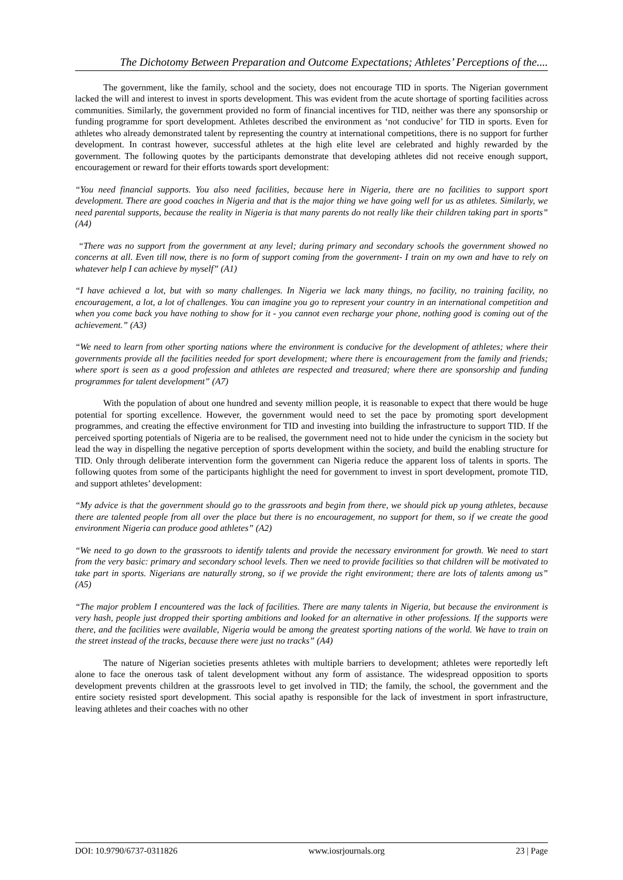The Dichotomy Between Preparation and Outcome Expectations; Athletes’ Perceptions of the....
The government, like the family, school and the society, does not encourage TID in sports. The Nigerian government lacked the will and interest to invest in sports development. This was evident from the acute shortage of sporting facilities across communities. Similarly, the government provided no form of financial incentives for TID, neither was there any sponsorship or funding programme for sport development. Athletes described the environment as ‘not conducive’ for TID in sports. Even for athletes who already demonstrated talent by representing the country at international competitions, there is no support for further development. In contrast however, successful athletes at the high elite level are celebrated and highly rewarded by the government. The following quotes by the participants demonstrate that developing athletes did not receive enough support, encouragement or reward for their efforts towards sport development:
“You need financial supports. You also need facilities, because here in Nigeria, there are no facilities to support sport development. There are good coaches in Nigeria and that is the major thing we have going well for us as athletes. Similarly, we need parental supports, because the reality in Nigeria is that many parents do not really like their children taking part in sports” (A4)
“There was no support from the government at any level; during primary and secondary schools the government showed no concerns at all. Even till now, there is no form of support coming from the government- I train on my own and have to rely on whatever help I can achieve by myself” (A1)
“I have achieved a lot, but with so many challenges. In Nigeria we lack many things, no facility, no training facility, no encouragement, a lot, a lot of challenges. You can imagine you go to represent your country in an international competition and when you come back you have nothing to show for it - you cannot even recharge your phone, nothing good is coming out of the achievement.” (A3)
“We need to learn from other sporting nations where the environment is conducive for the development of athletes; where their governments provide all the facilities needed for sport development; where there is encouragement from the family and friends; where sport is seen as a good profession and athletes are respected and treasured; where there are sponsorship and funding programmes for talent development” (A7)
With the population of about one hundred and seventy million people, it is reasonable to expect that there would be huge potential for sporting excellence. However, the government would need to set the pace by promoting sport development programmes, and creating the effective environment for TID and investing into building the infrastructure to support TID. If the perceived sporting potentials of Nigeria are to be realised, the government need not to hide under the cynicism in the society but lead the way in dispelling the negative perception of sports development within the society, and build the enabling structure for TID. Only through deliberate intervention form the government can Nigeria reduce the apparent loss of talents in sports. The following quotes from some of the participants highlight the need for government to invest in sport development, promote TID, and support athletes’ development:
“My advice is that the government should go to the grassroots and begin from there, we should pick up young athletes, because there are talented people from all over the place but there is no encouragement, no support for them, so if we create the good environment Nigeria can produce good athletes” (A2)
“We need to go down to the grassroots to identify talents and provide the necessary environment for growth. We need to start from the very basic: primary and secondary school levels. Then we need to provide facilities so that children will be motivated to take part in sports. Nigerians are naturally strong, so if we provide the right environment; there are lots of talents among us” (A5)
“The major problem I encountered was the lack of facilities. There are many talents in Nigeria, but because the environment is very hash, people just dropped their sporting ambitions and looked for an alternative in other professions. If the supports were there, and the facilities were available, Nigeria would be among the greatest sporting nations of the world. We have to train on the street instead of the tracks, because there were just no tracks” (A4)
The nature of Nigerian societies presents athletes with multiple barriers to development; athletes were reportedly left alone to face the onerous task of talent development without any form of assistance. The widespread opposition to sports development prevents children at the grassroots level to get involved in TID; the family, the school, the government and the entire society resisted sport development. This social apathy is responsible for the lack of investment in sport infrastructure, leaving athletes and their coaches with no other
DOI: 10.9790/6737-0311826 www.iosrjournals.org 23 | Page